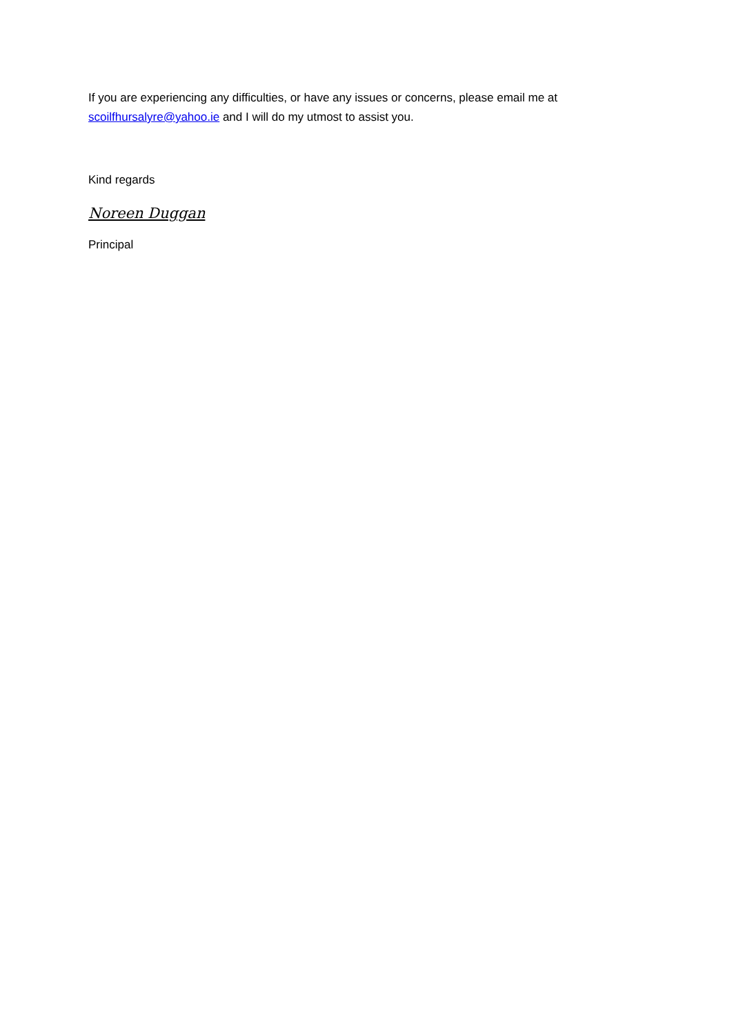If you are experiencing any difficulties, or have any issues or concerns, please email me at scoilfhursalyre@yahoo.ie and I will do my utmost to assist you.
Kind regards
Noreen Duggan
Principal